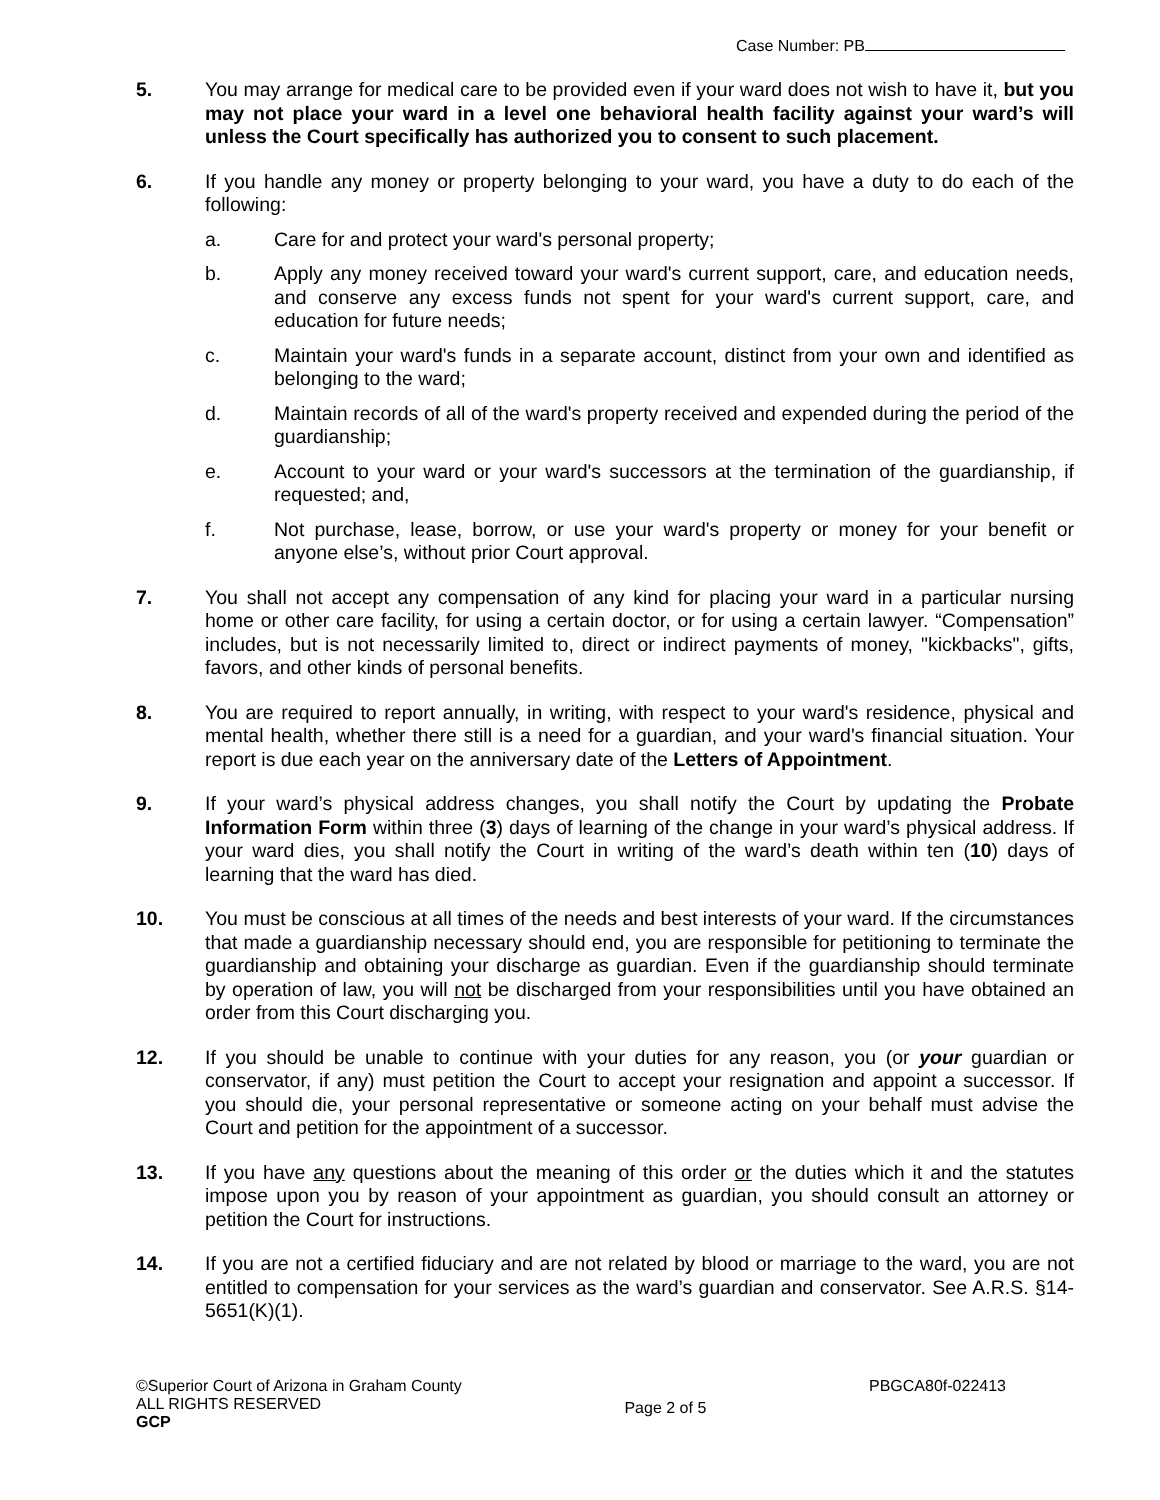Case Number: PB
5. You may arrange for medical care to be provided even if your ward does not wish to have it, but you may not place your ward in a level one behavioral health facility against your ward’s will unless the Court specifically has authorized you to consent to such placement.
6. If you handle any money or property belonging to your ward, you have a duty to do each of the following:
a. Care for and protect your ward's personal property;
b. Apply any money received toward your ward's current support, care, and education needs, and conserve any excess funds not spent for your ward's current support, care, and education for future needs;
c. Maintain your ward's funds in a separate account, distinct from your own and identified as belonging to the ward;
d. Maintain records of all of the ward's property received and expended during the period of the guardianship;
e. Account to your ward or your ward's successors at the termination of the guardianship, if requested; and,
f. Not purchase, lease, borrow, or use your ward's property or money for your benefit or anyone else’s, without prior Court approval.
7. You shall not accept any compensation of any kind for placing your ward in a particular nursing home or other care facility, for using a certain doctor, or for using a certain lawyer. “Compensation” includes, but is not necessarily limited to, direct or indirect payments of money, "kickbacks", gifts, favors, and other kinds of personal benefits.
8. You are required to report annually, in writing, with respect to your ward's residence, physical and mental health, whether there still is a need for a guardian, and your ward's financial situation. Your report is due each year on the anniversary date of the Letters of Appointment.
9. If your ward’s physical address changes, you shall notify the Court by updating the Probate Information Form within three (3) days of learning of the change in your ward’s physical address. If your ward dies, you shall notify the Court in writing of the ward’s death within ten (10) days of learning that the ward has died.
10. You must be conscious at all times of the needs and best interests of your ward. If the circumstances that made a guardianship necessary should end, you are responsible for petitioning to terminate the guardianship and obtaining your discharge as guardian. Even if the guardianship should terminate by operation of law, you will not be discharged from your responsibilities until you have obtained an order from this Court discharging you.
12. If you should be unable to continue with your duties for any reason, you (or your guardian or conservator, if any) must petition the Court to accept your resignation and appoint a successor. If you should die, your personal representative or someone acting on your behalf must advise the Court and petition for the appointment of a successor.
13. If you have any questions about the meaning of this order or the duties which it and the statutes impose upon you by reason of your appointment as guardian, you should consult an attorney or petition the Court for instructions.
14. If you are not a certified fiduciary and are not related by blood or marriage to the ward, you are not entitled to compensation for your services as the ward’s guardian and conservator. See A.R.S. §14-5651(K)(1).
©Superior Court of Arizona in Graham County
ALL RIGHTS RESERVED
GCP
Page 2 of 5
PBGCA80f-022413